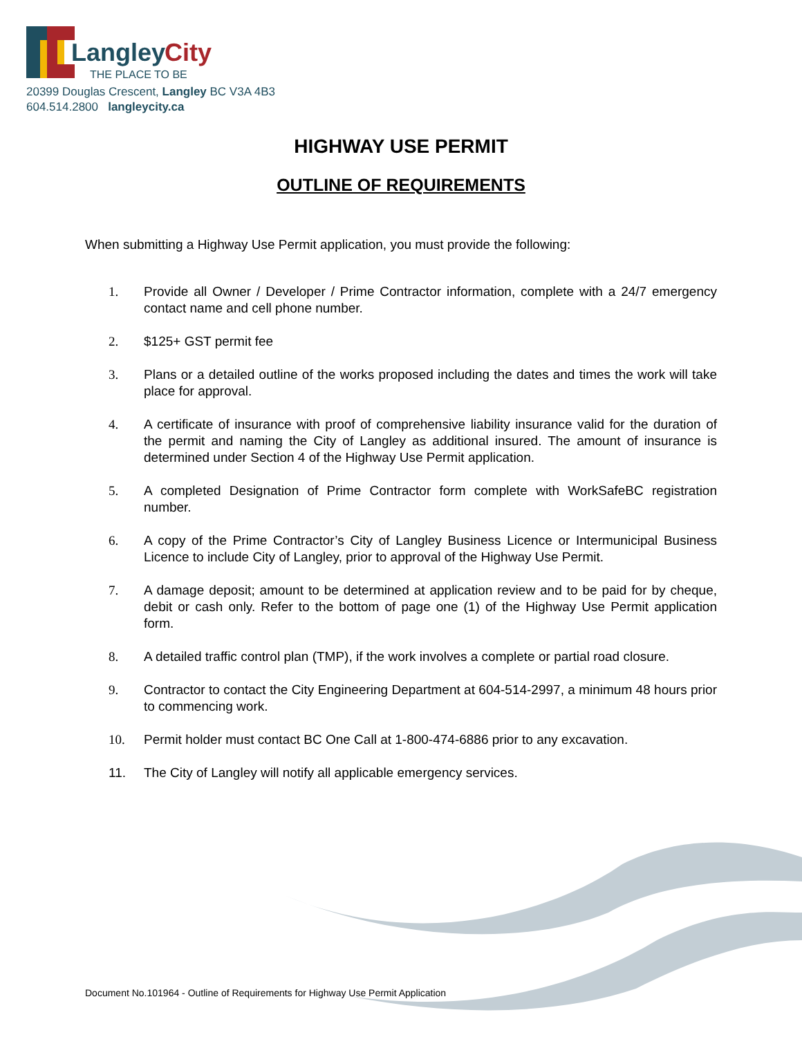Langley
City
THE PLACE TO BE
20399 Douglas Crescent, Langley BC V3A 4B3
604.514.2800 langleycity.ca
HIGHWAY USE PERMIT
OUTLINE OF REQUIREMENTS
When submitting a Highway Use Permit application, you must provide the following:
1. Provide all Owner / Developer / Prime Contractor information, complete with a 24/7 emergency contact name and cell phone number.
2. $125+ GST permit fee
3. Plans or a detailed outline of the works proposed including the dates and times the work will take place for approval.
4. A certificate of insurance with proof of comprehensive liability insurance valid for the duration of the permit and naming the City of Langley as additional insured. The amount of insurance is determined under Section 4 of the Highway Use Permit application.
5. A completed Designation of Prime Contractor form complete with WorkSafeBC registration number.
6. A copy of the Prime Contractor’s City of Langley Business Licence or Intermunicipal Business Licence to include City of Langley, prior to approval of the Highway Use Permit.
7. A damage deposit; amount to be determined at application review and to be paid for by cheque, debit or cash only. Refer to the bottom of page one (1) of the Highway Use Permit application form.
8. A detailed traffic control plan (TMP), if the work involves a complete or partial road closure.
9. Contractor to contact the City Engineering Department at 604-514-2997, a minimum 48 hours prior to commencing work.
10. Permit holder must contact BC One Call at 1-800-474-6886 prior to any excavation.
11. The City of Langley will notify all applicable emergency services.
Document No.101964 - Outline of Requirements for Highway Use Permit Application